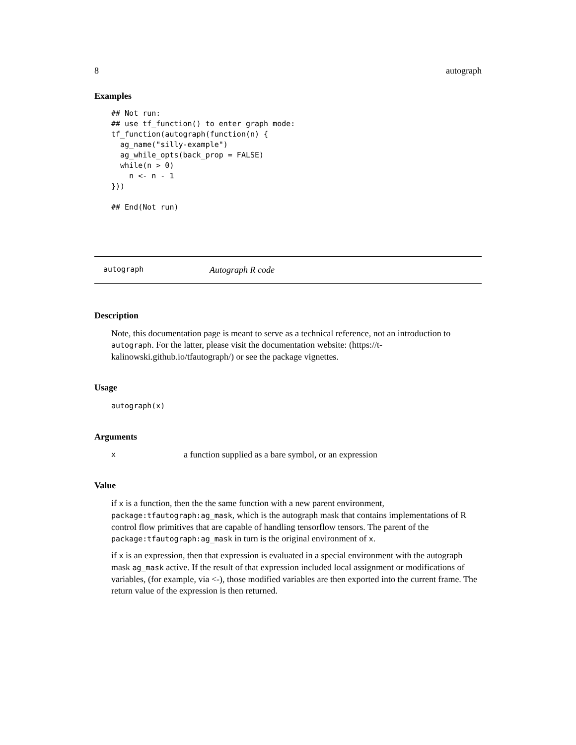8 autograph
Examples
## Not run:
## use tf_function() to enter graph mode:
tf_function(autograph(function(n) {
  ag_name("silly-example")
  ag_while_opts(back_prop = FALSE)
  while(n > 0)
    n <- n - 1
}))

## End(Not run)
autograph Autograph R code
Description
Note, this documentation page is meant to serve as a technical reference, not an introduction to autograph. For the latter, please visit the documentation website: (https://t-kalinowski.github.io/tfautograph/) or see the package vignettes.
Usage
autograph(x)
Arguments
xa function supplied as a bare symbol, or an expression
Value
if x is a function, then the the same function with a new parent environment, package:tfautograph:ag_mask, which is the autograph mask that contains implementations of R control flow primitives that are capable of handling tensorflow tensors. The parent of the package:tfautograph:ag_mask in turn is the original environment of x.
if x is an expression, then that expression is evaluated in a special environment with the autograph mask ag_mask active. If the result of that expression included local assignment or modifications of variables, (for example, via <-), those modified variables are then exported into the current frame. The return value of the expression is then returned.